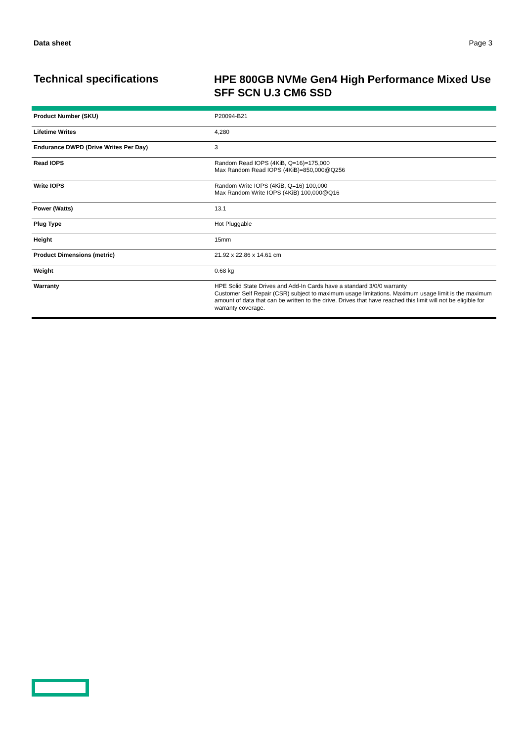Data sheet Page 3
Technical specifications
HPE 800GB NVMe Gen4 High Performance Mixed Use SFF SCN U.3 CM6 SSD
| Product Number (SKU) | P20094-B21 |
| Lifetime Writes | 4,280 |
| Endurance DWPD (Drive Writes Per Day) | 3 |
| Read IOPS | Random Read IOPS (4KiB, Q=16)=175,000 Max Random Read IOPS (4KiB)=850,000@Q256 |
| Write IOPS | Random Write IOPS (4KiB, Q=16) 100,000 Max Random Write IOPS (4KiB) 100,000@Q16 |
| Power (Watts) | 13.1 |
| Plug Type | Hot Pluggable |
| Height | 15mm |
| Product Dimensions (metric) | 21.92 x 22.86 x 14.61 cm |
| Weight | 0.68 kg |
| Warranty | HPE Solid State Drives and Add-In Cards have a standard 3/0/0 warranty Customer Self Repair (CSR) subject to maximum usage limitations. Maximum usage limit is the maximum amount of data that can be written to the drive. Drives that have reached this limit will not be eligible for warranty coverage. |